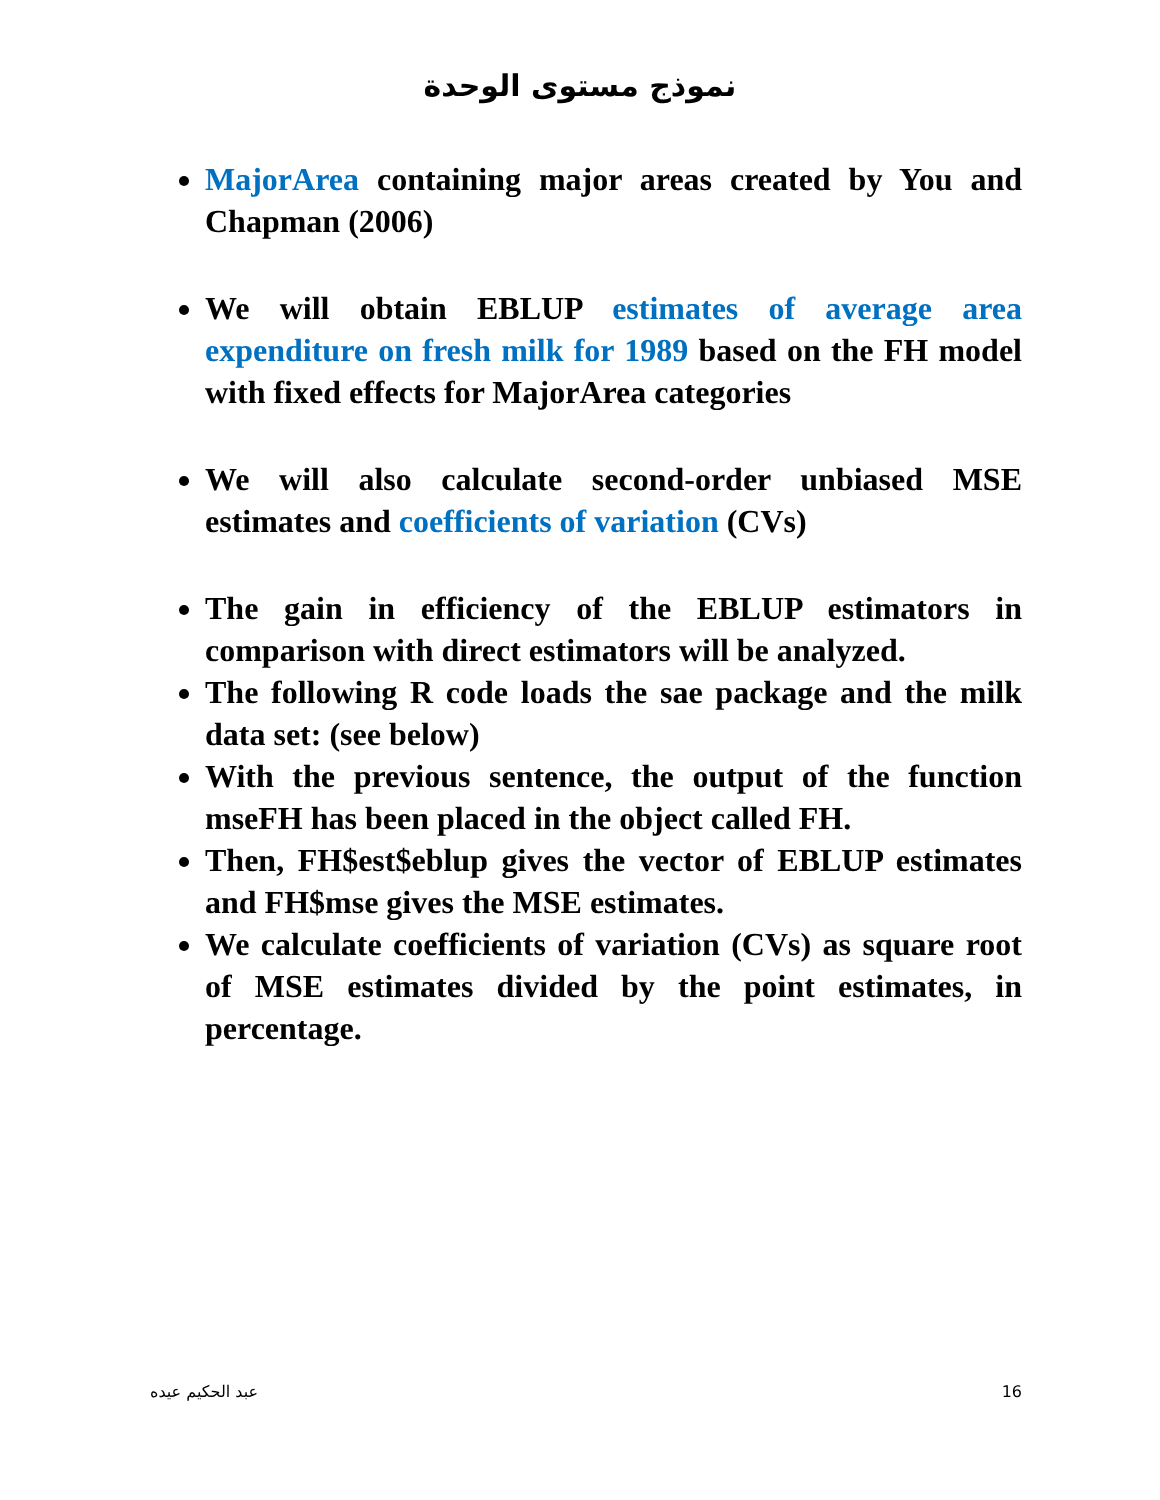نموذج مستوى الوحدة
MajorArea containing major areas created by You and Chapman (2006)
We will obtain EBLUP estimates of average area expenditure on fresh milk for 1989 based on the FH model with fixed effects for MajorArea categories
We will also calculate second-order unbiased MSE estimates and coefficients of variation (CVs)
The gain in efficiency of the EBLUP estimators in comparison with direct estimators will be analyzed.
The following R code loads the sae package and the milk data set: (see below)
With the previous sentence, the output of the function mseFH has been placed in the object called FH.
Then, FH$est$eblup gives the vector of EBLUP estimates and FH$mse gives the MSE estimates.
We calculate coefficients of variation (CVs) as square root of MSE estimates divided by the point estimates, in percentage.
عبد الحكيم عيده 16